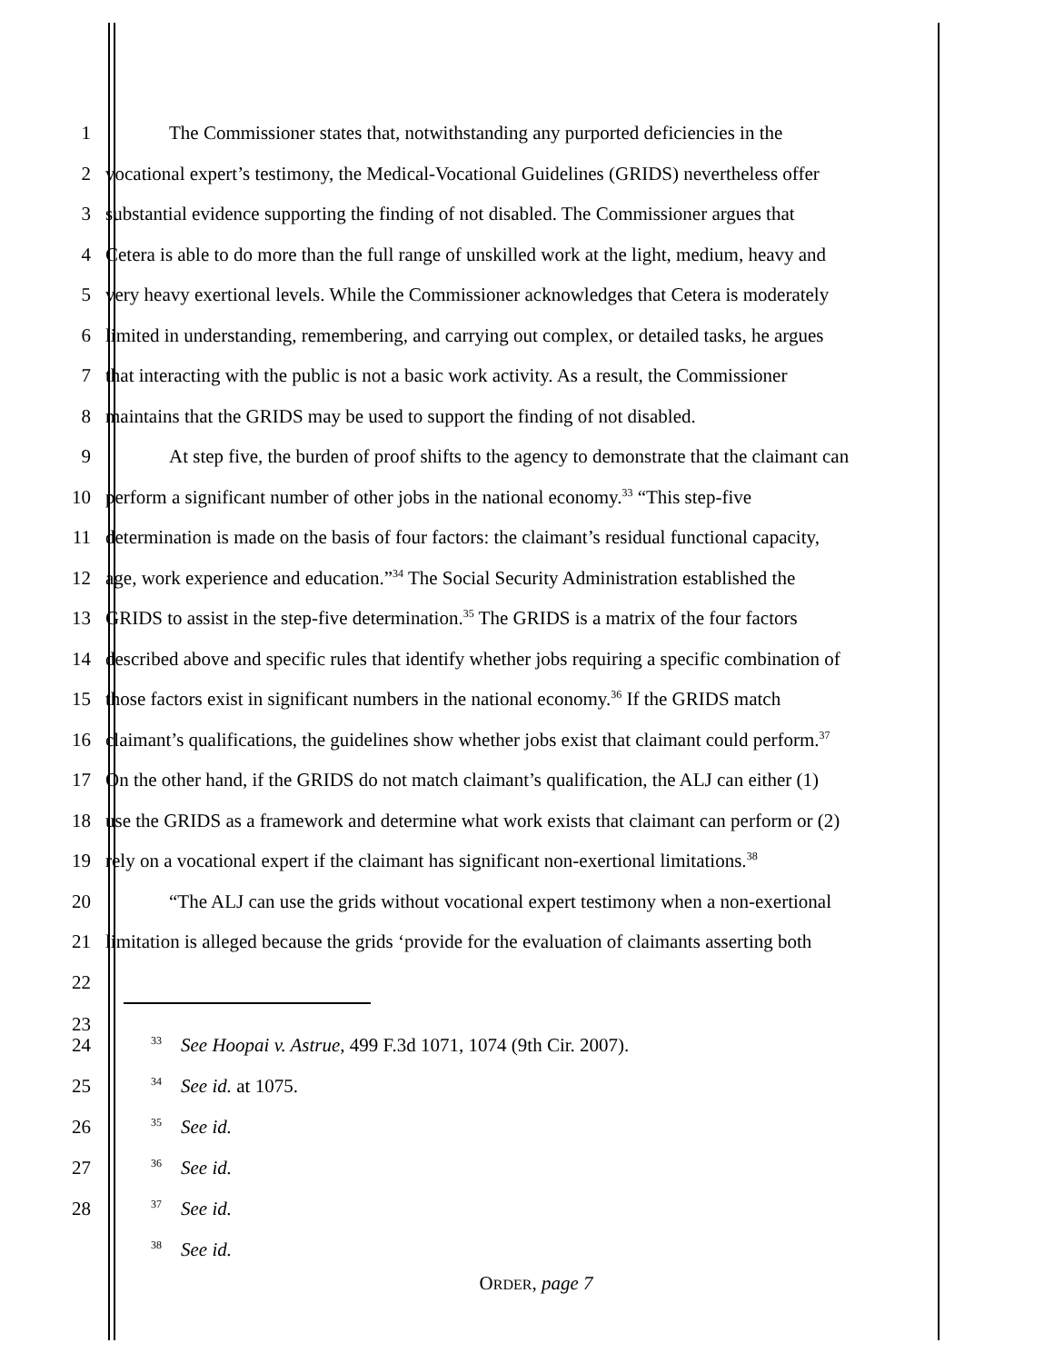1 The Commissioner states that, notwithstanding any purported deficiencies in the
2 vocational expert’s testimony, the Medical-Vocational Guidelines (GRIDS) nevertheless offer
3 substantial evidence supporting the finding of not disabled. The Commissioner argues that
4 Cetera is able to do more than the full range of unskilled work at the light, medium, heavy and
5 very heavy exertional levels. While the Commissioner acknowledges that Cetera is moderately
6 limited in understanding, remembering, and carrying out complex, or detailed tasks, he argues
7 that interacting with the public is not a basic work activity. As a result, the Commissioner
8 maintains that the GRIDS may be used to support the finding of not disabled.
9 At step five, the burden of proof shifts to the agency to demonstrate that the claimant can
10 perform a significant number of other jobs in the national economy.<sup>33</sup> “This step-five
11 determination is made on the basis of four factors: the claimant’s residual functional capacity,
12 age, work experience and education.”<sup>34</sup> The Social Security Administration established the
13 GRIDS to assist in the step-five determination.<sup>35</sup> The GRIDS is a matrix of the four factors
14 described above and specific rules that identify whether jobs requiring a specific combination of
15 those factors exist in significant numbers in the national economy.<sup>36</sup> If the GRIDS match
16 claimant’s qualifications, the guidelines show whether jobs exist that claimant could perform.<sup>37</sup>
17 On the other hand, if the GRIDS do not match claimant’s qualification, the ALJ can either (1)
18 use the GRIDS as a framework and determine what work exists that claimant can perform or (2)
19 rely on a vocational expert if the claimant has significant non-exertional limitations.<sup>38</sup>
20 “The ALJ can use the grids without vocational expert testimony when a non-exertional
21 limitation is alleged because the grids ‘provide for the evaluation of claimants asserting both
22
23
24<sup>33</sup> See Hoopai v. Astrue, 499 F.3d 1071, 1074 (9th Cir. 2007).
25<sup>34</sup> See id. at 1075.
26<sup>35</sup> See id.
27<sup>36</sup> See id.
28<sup>37</sup> See id.
<sup>38</sup> See id.
ORDER, page 7